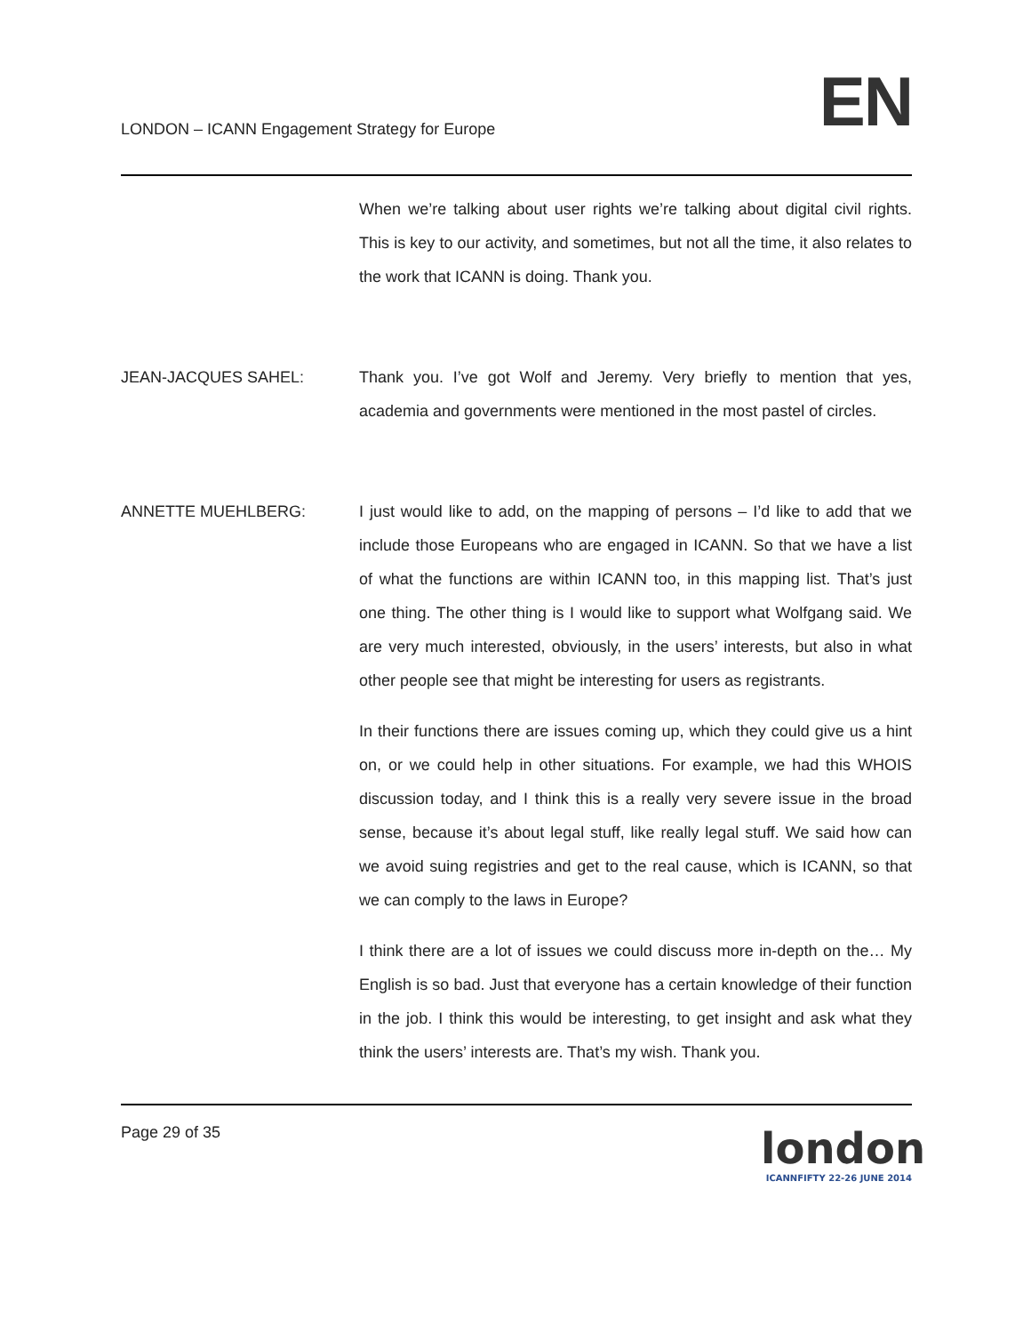LONDON – ICANN Engagement Strategy for Europe
EN
When we’re talking about user rights we’re talking about digital civil rights. This is key to our activity, and sometimes, but not all the time, it also relates to the work that ICANN is doing. Thank you.
JEAN-JACQUES SAHEL: Thank you. I’ve got Wolf and Jeremy. Very briefly to mention that yes, academia and governments were mentioned in the most pastel of circles.
ANNETTE MUEHLBERG: I just would like to add, on the mapping of persons – I’d like to add that we include those Europeans who are engaged in ICANN. So that we have a list of what the functions are within ICANN too, in this mapping list. That’s just one thing. The other thing is I would like to support what Wolfgang said. We are very much interested, obviously, in the users’ interests, but also in what other people see that might be interesting for users as registrants.
In their functions there are issues coming up, which they could give us a hint on, or we could help in other situations. For example, we had this WHOIS discussion today, and I think this is a really very severe issue in the broad sense, because it’s about legal stuff, like really legal stuff. We said how can we avoid suing registries and get to the real cause, which is ICANN, so that we can comply to the laws in Europe?
I think there are a lot of issues we could discuss more in-depth on the… My English is so bad. Just that everyone has a certain knowledge of their function in the job. I think this would be interesting, to get insight and ask what they think the users’ interests are. That’s my wish. Thank you.
Page 29 of 35
london
ICANNFIFTY 22-26 JUNE 2014